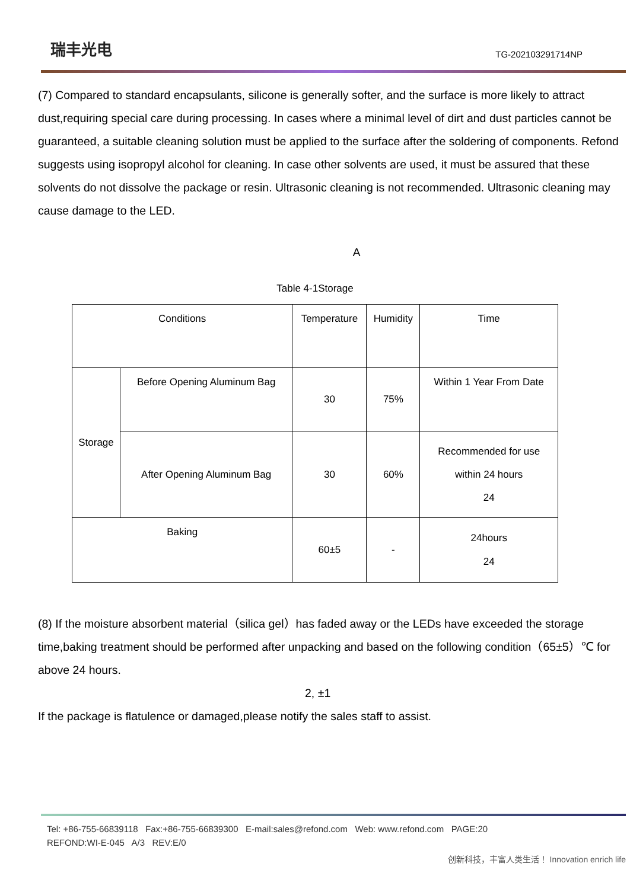瑞丰光电
TG-202103291714NP
(7) Compared to standard encapsulants, silicone is generally softer, and the surface is more likely to attract dust,requiring special care during processing. In cases where a minimal level of dirt and dust particles cannot be guaranteed, a suitable cleaning solution must be applied to the surface after the soldering of components. Refond suggests using isopropyl alcohol for cleaning. In case other solvents are used, it must be assured that these solvents do not dissolve the package or resin. Ultrasonic cleaning is not recommended. Ultrasonic cleaning may cause damage to the LED.
A
Table 4-1Storage
| Conditions | | Temperature | Humidity | Time |
| Storage | Before Opening Aluminum Bag | 30 | 75% | Within 1 Year From Date |
| | After Opening Aluminum Bag | 30 | 60% | Recommended for use within 24 hours 24 |
| Baking | | 60±5 | - | 24hours 24 |
(8) If the moisture absorbent material（silica gel）has faded away or the LEDs have exceeded the storage time,baking treatment should be performed after unpacking and based on the following condition（65±5）℃ for above 24 hours.
2, ±1
If the package is flatulence or damaged,please notify the sales staff to assist.
Tel: +86-755-66839118 Fax:+86-755-66839300 E-mail:sales@refond.com Web: www.refond.com PAGE:20
REFOND:WI-E-045 A/3 REV:E/0
创新科技，丰富人类生活！ Innovation enrich life